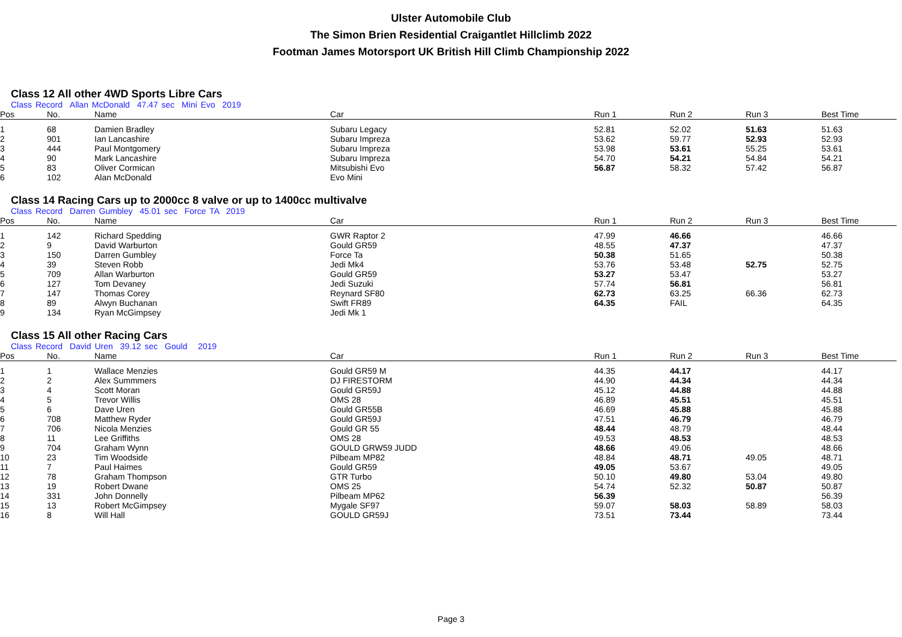Ulster Automobile Club
The Simon Brien Residential Craigantlet Hillclimb 2022
Footman James Motorsport UK British Hill Climb Championship 2022
Class 12 All other 4WD Sports Libre Cars
Class Record Allan McDonald 47.47 sec Mini Evo 2019
| Pos | No. | Name | Car | Run 1 | Run 2 | Run 3 | Best Time |
| --- | --- | --- | --- | --- | --- | --- | --- |
| 1 | 68 | Damien Bradley | Subaru Legacy | 52.81 | 52.02 | 51.63 | 51.63 |
| 2 | 901 | Ian Lancashire | Subaru Impreza | 53.62 | 59.77 | 52.93 | 52.93 |
| 3 | 444 | Paul Montgomery | Subaru Impreza | 53.98 | 53.61 | 55.25 | 53.61 |
| 4 | 90 | Mark Lancashire | Subaru Impreza | 54.70 | 54.21 | 54.84 | 54.21 |
| 5 | 83 | Oliver Cormican | Mitsubishi Evo | 56.87 | 58.32 | 57.42 | 56.87 |
| 6 | 102 | Alan McDonald | Evo Mini | | | | |
Class 14 Racing Cars up to 2000cc 8 valve or up to 1400cc multivalve
Class Record Darren Gumbley 45.01 sec Force TA 2019
| Pos | No. | Name | Car | Run 1 | Run 2 | Run 3 | Best Time |
| --- | --- | --- | --- | --- | --- | --- | --- |
| 1 | 142 | Richard Spedding | GWR Raptor 2 | 47.99 | 46.66 | | 46.66 |
| 2 | 9 | David Warburton | Gould GR59 | 48.55 | 47.37 | | 47.37 |
| 3 | 150 | Darren Gumbley | Force Ta | 50.38 | 51.65 | | 50.38 |
| 4 | 39 | Steven Robb | Jedi Mk4 | 53.76 | 53.48 | 52.75 | 52.75 |
| 5 | 709 | Allan Warburton | Gould GR59 | 53.27 | 53.47 | | 53.27 |
| 6 | 127 | Tom Devaney | Jedi Suzuki | 57.74 | 56.81 | | 56.81 |
| 7 | 147 | Thomas Corey | Reynard SF80 | 62.73 | 63.25 | 66.36 | 62.73 |
| 8 | 89 | Alwyn Buchanan | Swift FR89 | 64.35 | FAIL | | 64.35 |
| 9 | 134 | Ryan McGimpsey | Jedi Mk 1 | | | | |
Class 15 All other Racing Cars
Class Record David Uren 39.12 sec Gould 2019
| Pos | No. | Name | Car | Run 1 | Run 2 | Run 3 | Best Time |
| --- | --- | --- | --- | --- | --- | --- | --- |
| 1 | 1 | Wallace Menzies | Gould GR59 M | 44.35 | 44.17 | | 44.17 |
| 2 | 2 | Alex Summmers | DJ FIRESTORM | 44.90 | 44.34 | | 44.34 |
| 3 | 4 | Scott Moran | Gould GR59J | 45.12 | 44.88 | | 44.88 |
| 4 | 5 | Trevor Willis | OMS 28 | 46.89 | 45.51 | | 45.51 |
| 5 | 6 | Dave Uren | Gould GR55B | 46.69 | 45.88 | | 45.88 |
| 6 | 708 | Matthew Ryder | Gould GR59J | 47.51 | 46.79 | | 46.79 |
| 7 | 706 | Nicola Menzies | Gould GR 55 | 48.44 | 48.79 | | 48.44 |
| 8 | 11 | Lee Griffiths | OMS 28 | 49.53 | 48.53 | | 48.53 |
| 9 | 704 | Graham Wynn | GOULD GRW59 JUDD | 48.66 | 49.06 | | 48.66 |
| 10 | 23 | Tim Woodside | Pilbeam MP82 | 48.84 | 48.71 | 49.05 | 48.71 |
| 11 | 7 | Paul Haimes | Gould GR59 | 49.05 | 53.67 | | 49.05 |
| 12 | 78 | Graham Thompson | GTR Turbo | 50.10 | 49.80 | 53.04 | 49.80 |
| 13 | 19 | Robert Dwane | OMS 25 | 54.74 | 52.32 | 50.87 | 50.87 |
| 14 | 331 | John Donnelly | Pilbeam MP62 | 56.39 | | | 56.39 |
| 15 | 13 | Robert McGimpsey | Mygale SF97 | 59.07 | 58.03 | 58.89 | 58.03 |
| 16 | 8 | Will Hall | GOULD GR59J | 73.51 | 73.44 | | 73.44 |
Page 3